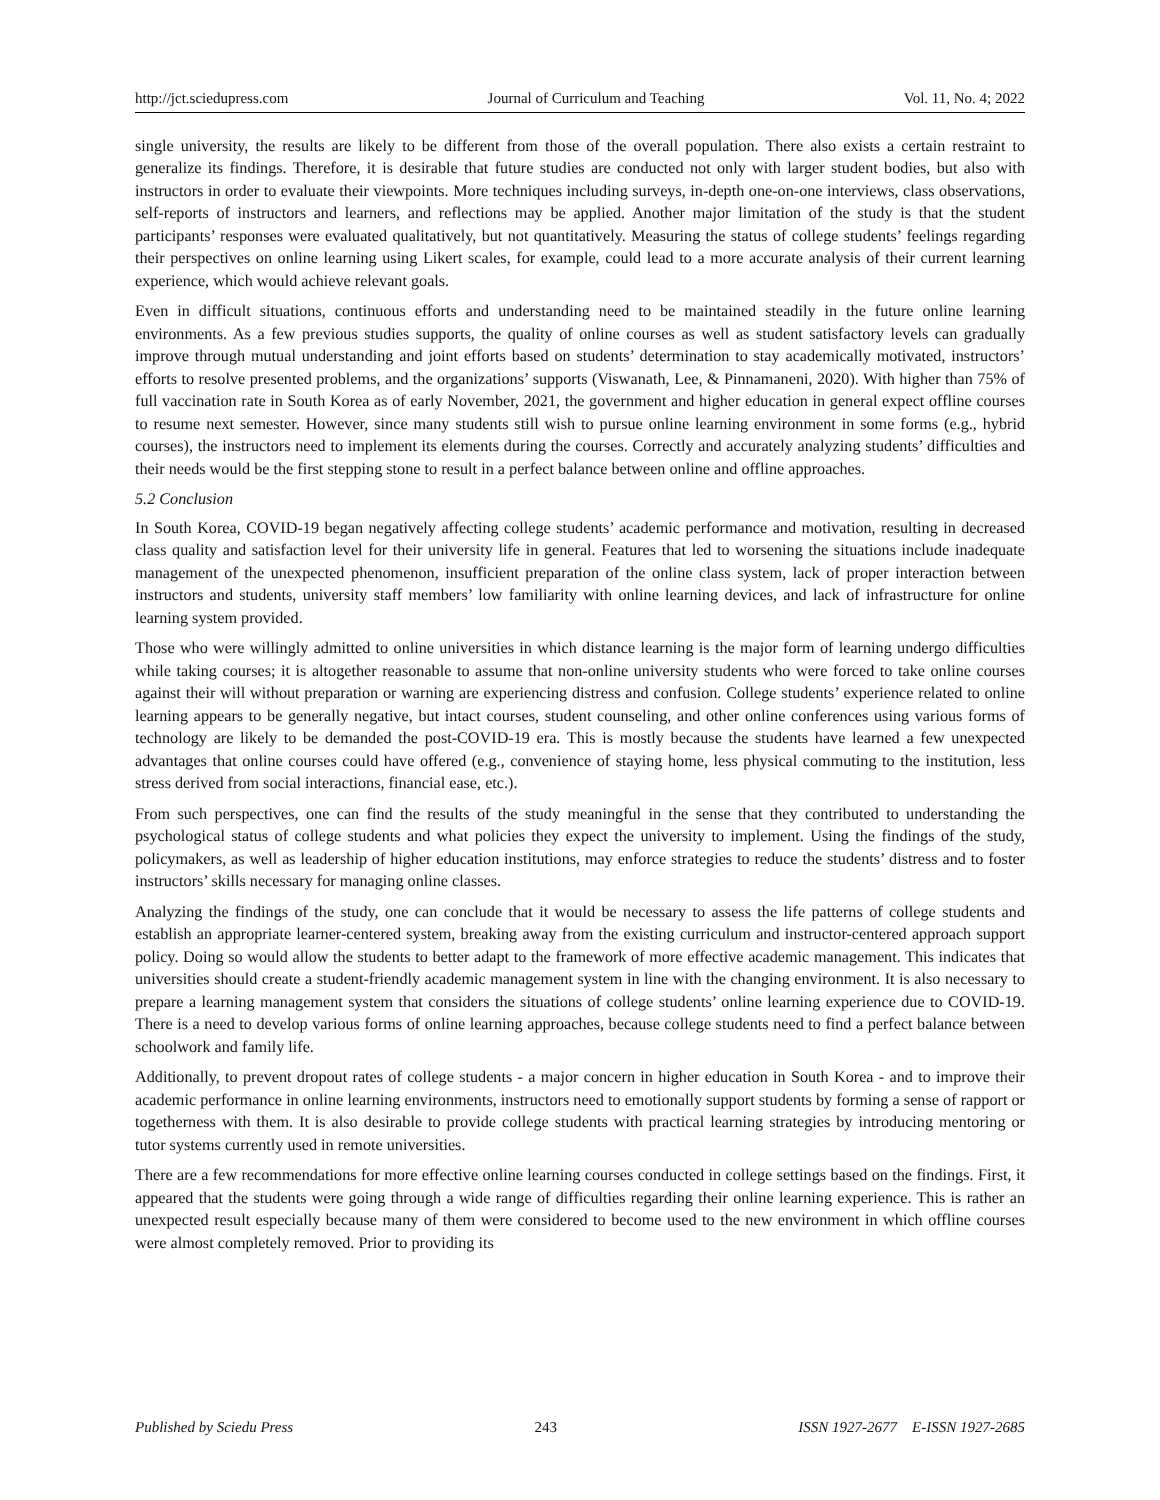http://jct.sciedupress.com Journal of Curriculum and Teaching Vol. 11, No. 4; 2022
single university, the results are likely to be different from those of the overall population. There also exists a certain restraint to generalize its findings. Therefore, it is desirable that future studies are conducted not only with larger student bodies, but also with instructors in order to evaluate their viewpoints. More techniques including surveys, in-depth one-on-one interviews, class observations, self-reports of instructors and learners, and reflections may be applied. Another major limitation of the study is that the student participants’ responses were evaluated qualitatively, but not quantitatively. Measuring the status of college students’ feelings regarding their perspectives on online learning using Likert scales, for example, could lead to a more accurate analysis of their current learning experience, which would achieve relevant goals.
Even in difficult situations, continuous efforts and understanding need to be maintained steadily in the future online learning environments. As a few previous studies supports, the quality of online courses as well as student satisfactory levels can gradually improve through mutual understanding and joint efforts based on students’ determination to stay academically motivated, instructors’ efforts to resolve presented problems, and the organizations’ supports (Viswanath, Lee, & Pinnamaneni, 2020). With higher than 75% of full vaccination rate in South Korea as of early November, 2021, the government and higher education in general expect offline courses to resume next semester. However, since many students still wish to pursue online learning environment in some forms (e.g., hybrid courses), the instructors need to implement its elements during the courses. Correctly and accurately analyzing students’ difficulties and their needs would be the first stepping stone to result in a perfect balance between online and offline approaches.
5.2 Conclusion
In South Korea, COVID-19 began negatively affecting college students’ academic performance and motivation, resulting in decreased class quality and satisfaction level for their university life in general. Features that led to worsening the situations include inadequate management of the unexpected phenomenon, insufficient preparation of the online class system, lack of proper interaction between instructors and students, university staff members’ low familiarity with online learning devices, and lack of infrastructure for online learning system provided.
Those who were willingly admitted to online universities in which distance learning is the major form of learning undergo difficulties while taking courses; it is altogether reasonable to assume that non-online university students who were forced to take online courses against their will without preparation or warning are experiencing distress and confusion. College students’ experience related to online learning appears to be generally negative, but intact courses, student counseling, and other online conferences using various forms of technology are likely to be demanded the post-COVID-19 era. This is mostly because the students have learned a few unexpected advantages that online courses could have offered (e.g., convenience of staying home, less physical commuting to the institution, less stress derived from social interactions, financial ease, etc.).
From such perspectives, one can find the results of the study meaningful in the sense that they contributed to understanding the psychological status of college students and what policies they expect the university to implement. Using the findings of the study, policymakers, as well as leadership of higher education institutions, may enforce strategies to reduce the students’ distress and to foster instructors’ skills necessary for managing online classes.
Analyzing the findings of the study, one can conclude that it would be necessary to assess the life patterns of college students and establish an appropriate learner-centered system, breaking away from the existing curriculum and instructor-centered approach support policy. Doing so would allow the students to better adapt to the framework of more effective academic management. This indicates that universities should create a student-friendly academic management system in line with the changing environment. It is also necessary to prepare a learning management system that considers the situations of college students’ online learning experience due to COVID-19. There is a need to develop various forms of online learning approaches, because college students need to find a perfect balance between schoolwork and family life.
Additionally, to prevent dropout rates of college students - a major concern in higher education in South Korea - and to improve their academic performance in online learning environments, instructors need to emotionally support students by forming a sense of rapport or togetherness with them. It is also desirable to provide college students with practical learning strategies by introducing mentoring or tutor systems currently used in remote universities.
There are a few recommendations for more effective online learning courses conducted in college settings based on the findings. First, it appeared that the students were going through a wide range of difficulties regarding their online learning experience. This is rather an unexpected result especially because many of them were considered to become used to the new environment in which offline courses were almost completely removed. Prior to providing its
Published by Sciedu Press 243 ISSN 1927-2677 E-ISSN 1927-2685